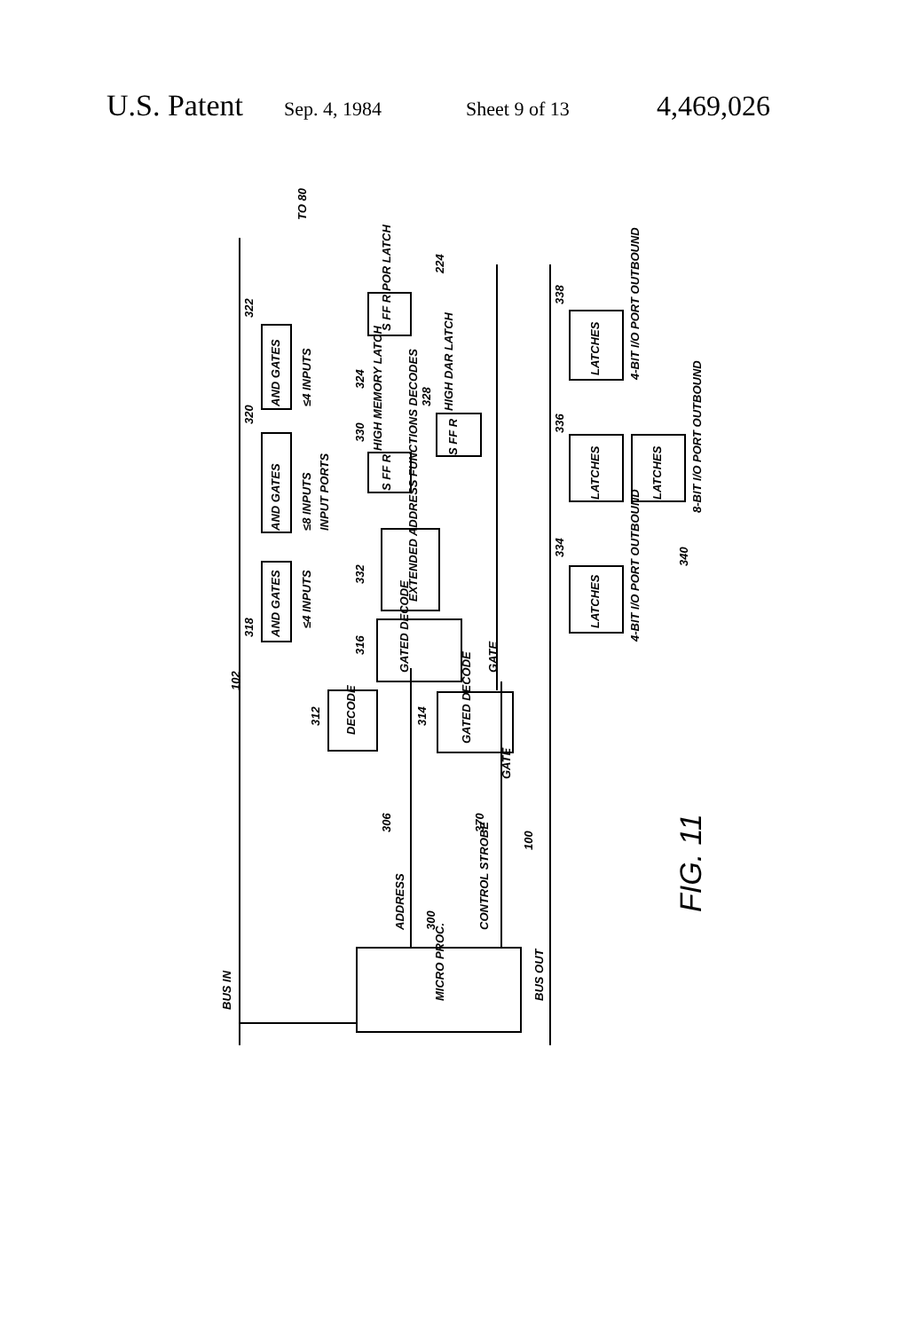U.S. Patent
Sep. 4, 1984 Sheet 9 of 13
4,469,026
BUS IN
ADDRESS
CONTROL STROBE
BUS OUT
MICRO PROC.
DECODE
GATED DECODE
GATED DECODE
EXTENDED ADDRESS FUNCTIONS DECODES
AND GATES
AND GATES
AND GATES
≤4 INPUTS
≤8 INPUTS
INPUT PORTS
≤4 INPUTS
S FF R
HIGH MEMORY LATCH
S FF R
HIGH DAR LATCH
S FF R
POR LATCH
TO 80
LATCHES
LATCHES
LATCHES
LATCHES
4-BIT I/O PORT OUTBOUND
8-BIT I/O PORT OUTBOUND
4-BIT I/O PORT OUTBOUND
GATE
GATE
102
300
306
370
100
312
314
316
332
318
320
322
324
330
328
224
334
336
338
340
FIG. 11